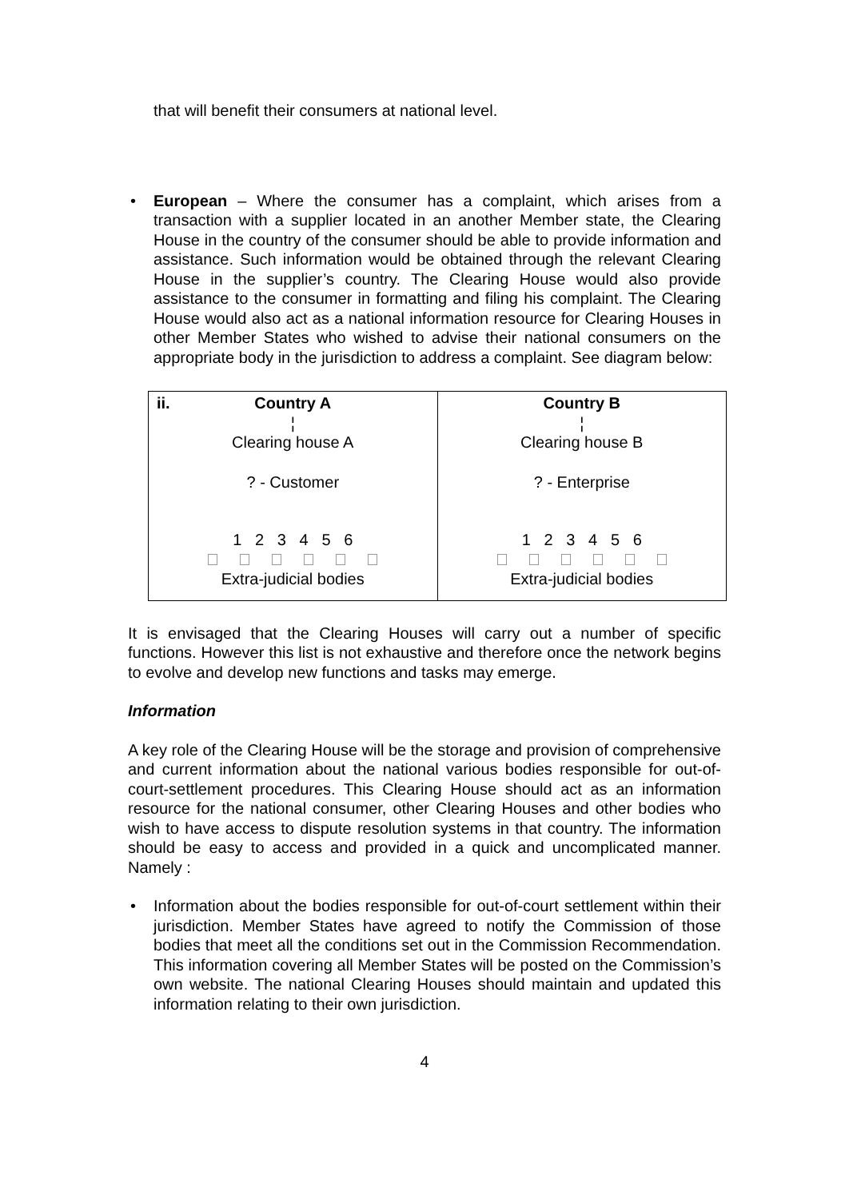that will benefit their consumers at national level.
• European – Where the consumer has a complaint, which arises from a transaction with a supplier located in an another Member state, the Clearing House in the country of the consumer should be able to provide information and assistance. Such information would be obtained through the relevant Clearing House in the supplier’s country. The Clearing House would also provide assistance to the consumer in formatting and filing his complaint. The Clearing House would also act as a national information resource for Clearing Houses in other Member States who wished to advise their national consumers on the appropriate body in the jurisdiction to address a complaint. See diagram below:
| ii. Country A ¦ Clearing house A ? - Customer 1 2 3 4 5 6 Extra-judicial bodies | Country B ¦ Clearing house B ? - Enterprise 1 2 3 4 5 6 Extra-judicial bodies |
It is envisaged that the Clearing Houses will carry out a number of specific functions. However this list is not exhaustive and therefore once the network begins to evolve and develop new functions and tasks may emerge.
Information
A key role of the Clearing House will be the storage and provision of comprehensive and current information about the national various bodies responsible for out-of-court-settlement procedures. This Clearing House should act as an information resource for the national consumer, other Clearing Houses and other bodies who wish to have access to dispute resolution systems in that country. The information should be easy to access and provided in a quick and uncomplicated manner. Namely :
• Information about the bodies responsible for out-of-court settlement within their jurisdiction. Member States have agreed to notify the Commission of those bodies that meet all the conditions set out in the Commission Recommendation. This information covering all Member States will be posted on the Commission’s own website. The national Clearing Houses should maintain and updated this information relating to their own jurisdiction.
4